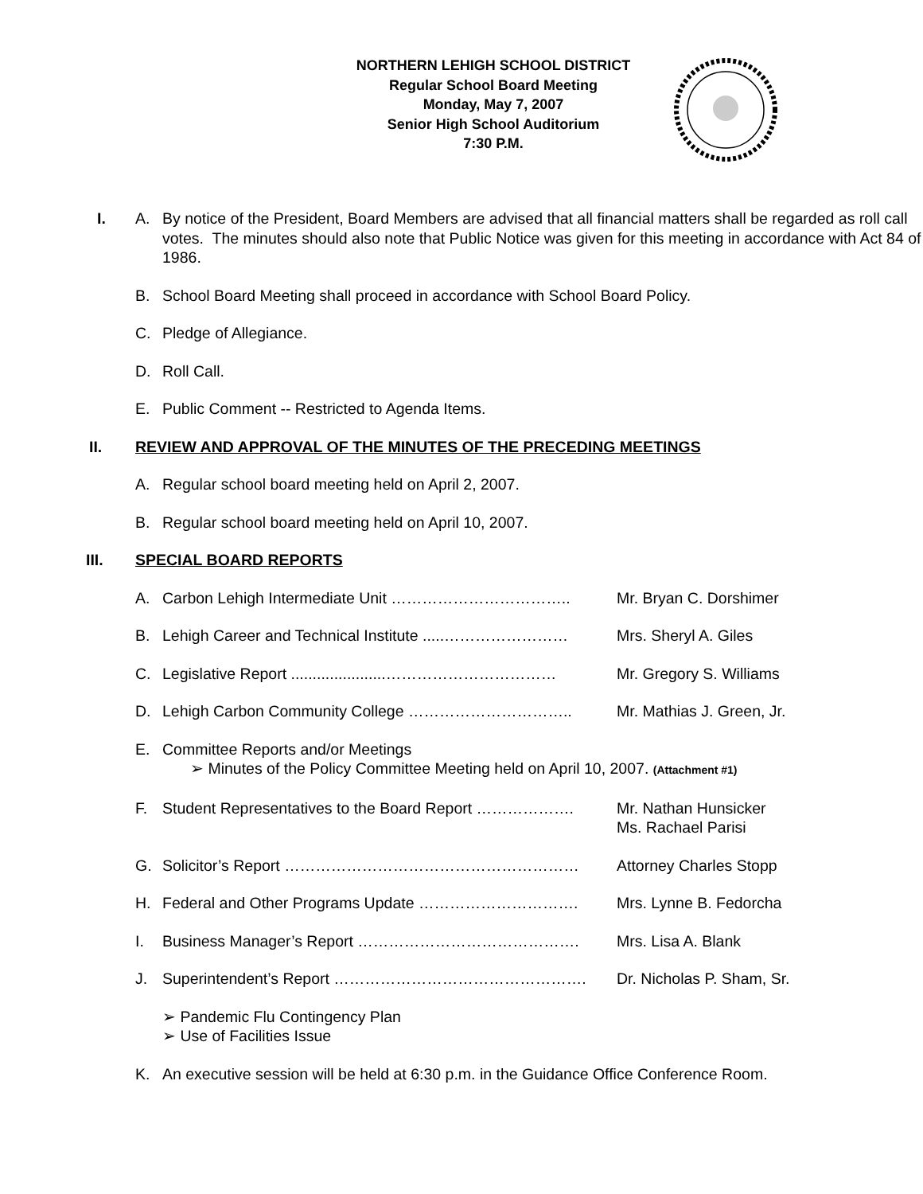NORTHERN LEHIGH SCHOOL DISTRICT
Regular School Board Meeting
Monday, May 7, 2007
Senior High School Auditorium
7:30 P.M.
I. A. By notice of the President, Board Members are advised that all financial matters shall be regarded as roll call votes. The minutes should also note that Public Notice was given for this meeting in accordance with Act 84 of 1986.
B. School Board Meeting shall proceed in accordance with School Board Policy.
C. Pledge of Allegiance.
D. Roll Call.
E. Public Comment -- Restricted to Agenda Items.
II. REVIEW AND APPROVAL OF THE MINUTES OF THE PRECEDING MEETINGS
A. Regular school board meeting held on April 2, 2007.
B. Regular school board meeting held on April 10, 2007.
III. SPECIAL BOARD REPORTS
A. Carbon Lehigh Intermediate Unit …………………………….. Mr. Bryan C. Dorshimer
B. Lehigh Career and Technical Institute .....…………………… Mrs. Sheryl A. Giles
C. Legislative Report ......................…………………………… Mr. Gregory S. Williams
D. Lehigh Carbon Community College ………………………….. Mr. Mathias J. Green, Jr.
E. Committee Reports and/or Meetings
➢ Minutes of the Policy Committee Meeting held on April 10, 2007. (Attachment #1)
F. Student Representatives to the Board Report ………………. Mr. Nathan Hunsicker
Ms. Rachael Parisi
G. Solicitor’s Report ………………………………………………… Attorney Charles Stopp
H. Federal and Other Programs Update …………………………. Mrs. Lynne B. Fedorcha
I. Business Manager’s Report ……………………………………. Mrs. Lisa A. Blank
J. Superintendent’s Report …………………………………………. Dr. Nicholas P. Sham, Sr.
➢ Pandemic Flu Contingency Plan
➢ Use of Facilities Issue
K. An executive session will be held at 6:30 p.m. in the Guidance Office Conference Room.